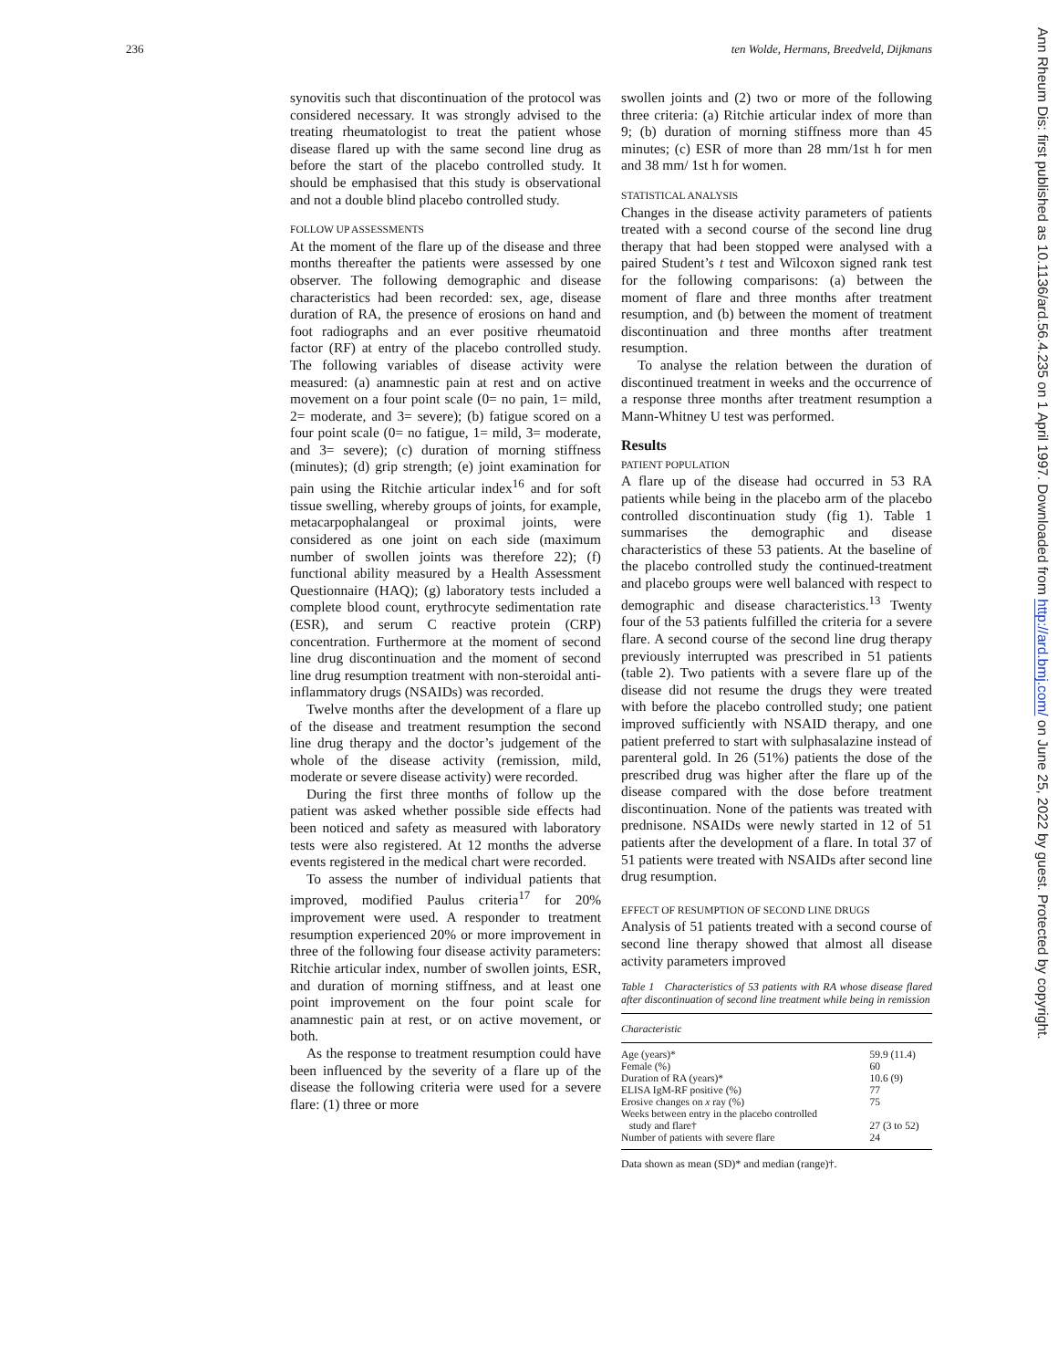236 ten Wolde, Hermans, Breedveld, Dijkmans
synovitis such that discontinuation of the protocol was considered necessary. It was strongly advised to the treating rheumatologist to treat the patient whose disease flared up with the same second line drug as before the start of the placebo controlled study. It should be emphasised that this study is observational and not a double blind placebo controlled study.
FOLLOW UP ASSESSMENTS
At the moment of the flare up of the disease and three months thereafter the patients were assessed by one observer. The following demographic and disease characteristics had been recorded: sex, age, disease duration of RA, the presence of erosions on hand and foot radiographs and an ever positive rheumatoid factor (RF) at entry of the placebo controlled study. The following variables of disease activity were measured: (a) anamnestic pain at rest and on active movement on a four point scale (0= no pain, 1= mild, 2= moderate, and 3= severe); (b) fatigue scored on a four point scale (0= no fatigue, 1= mild, 3= moderate, and 3= severe); (c) duration of morning stiffness (minutes); (d) grip strength; (e) joint examination for pain using the Ritchie articular index<sup>16</sup> and for soft tissue swelling, whereby groups of joints, for example, metacarpophalangeal or proximal joints, were considered as one joint on each side (maximum number of swollen joints was therefore 22); (f) functional ability measured by a Health Assessment Questionnaire (HAQ); (g) laboratory tests included a complete blood count, erythrocyte sedimentation rate (ESR), and serum C reactive protein (CRP) concentration. Furthermore at the moment of second line drug discontinuation and the moment of second line drug resumption treatment with non-steroidal anti-inflammatory drugs (NSAIDs) was recorded.
Twelve months after the development of a flare up of the disease and treatment resumption the second line drug therapy and the doctor’s judgement of the whole of the disease activity (remission, mild, moderate or severe disease activity) were recorded.
During the first three months of follow up the patient was asked whether possible side effects had been noticed and safety as measured with laboratory tests were also registered. At 12 months the adverse events registered in the medical chart were recorded.
To assess the number of individual patients that improved, modified Paulus criteria<sup>17</sup> for 20% improvement were used. A responder to treatment resumption experienced 20% or more improvement in three of the following four disease activity parameters: Ritchie articular index, number of swollen joints, ESR, and duration of morning stiffness, and at least one point improvement on the four point scale for anamnestic pain at rest, or on active movement, or both.
As the response to treatment resumption could have been influenced by the severity of a flare up of the disease the following criteria were used for a severe flare: (1) three or more
swollen joints and (2) two or more of the following three criteria: (a) Ritchie articular index of more than 9; (b) duration of morning stiffness more than 45 minutes; (c) ESR of more than 28 mm/1st h for men and 38 mm/ 1st h for women.
STATISTICAL ANALYSIS
Changes in the disease activity parameters of patients treated with a second course of the second line drug therapy that had been stopped were analysed with a paired Student’s t test and Wilcoxon signed rank test for the following comparisons: (a) between the moment of flare and three months after treatment resumption, and (b) between the moment of treatment discontinuation and three months after treatment resumption.
To analyse the relation between the duration of discontinued treatment in weeks and the occurrence of a response three months after treatment resumption a Mann-Whitney U test was performed.
Results
PATIENT POPULATION
A flare up of the disease had occurred in 53 RA patients while being in the placebo arm of the placebo controlled discontinuation study (fig 1). Table 1 summarises the demographic and disease characteristics of these 53 patients. At the baseline of the placebo controlled study the continued-treatment and placebo groups were well balanced with respect to demographic and disease characteristics.<sup>13</sup> Twenty four of the 53 patients fulfilled the criteria for a severe flare. A second course of the second line drug therapy previously interrupted was prescribed in 51 patients (table 2). Two patients with a severe flare up of the disease did not resume the drugs they were treated with before the placebo controlled study; one patient improved sufficiently with NSAID therapy, and one patient preferred to start with sulphasalazine instead of parenteral gold. In 26 (51%) patients the dose of the prescribed drug was higher after the flare up of the disease compared with the dose before treatment discontinuation. None of the patients was treated with prednisone. NSAIDs were newly started in 12 of 51 patients after the development of a flare. In total 37 of 51 patients were treated with NSAIDs after second line drug resumption.
EFFECT OF RESUMPTION OF SECOND LINE DRUGS
Analysis of 51 patients treated with a second course of second line therapy showed that almost all disease activity parameters improved
Table 1 Characteristics of 53 patients with RA whose disease flared after discontinuation of second line treatment while being in remission
| Characteristic | |
| --- | --- |
| Age (years)* | 59.9 (11.4) |
| Female (%) | 60 |
| Duration of RA (years)* | 10.6 (9) |
| ELISA IgM-RF positive (%) | 77 |
| Erosive changes on x ray (%) | 75 |
| Weeks between entry in the placebo controlled study and flare† | 27 (3 to 52) |
| Number of patients with severe flare | 24 |
Data shown as mean (SD)* and median (range)†.
Ann Rheum Dis: first published as 10.1136/ard.56.4.235 on 1 April 1997. Downloaded from http://ard.bmj.com/ on June 25, 2022 by guest. Protected by copyright.